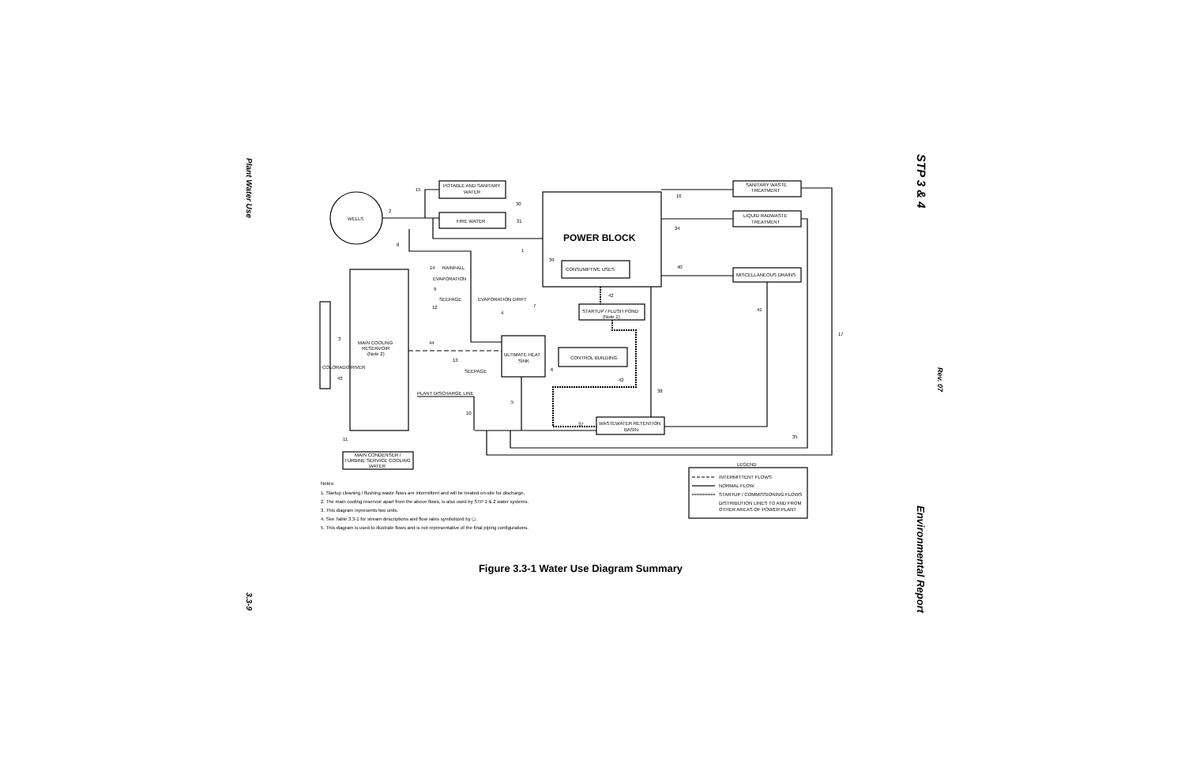Plant Water Use
3.3-9
STP 3 & 4
Rev. 07
Environmental Report
WELLS
POTABLE AND SANITARY
WATER
FIRE WATER
POWER BLOCK
CONSUMPTIVE USES
SANITARY WASTE
TREATMENT
LIQUID RADWASTE
TREATMENT
MISCELLANEOUS DRAINS
MAIN COOLING
RESERVOIR
(Note 2)
COLORADO RIVER
STARTUP / FLUSH POND
(Note 1)
ULTIMATE HEAT
SINK
CONTROL BUILDING
WASTEWATER RETENTION
BASIN
MAIN CONDENSER /
TURBINE SERVICE COOLING
WATER
RAINFALL
EVAPORATION
SEEPAGE
EVAPORATION DRIFT
SEEPAGE
PLANT DISCHARGE LINE
LEGEND
INTERMITTENT FLOWS
NORMAL FLOW
STARTUP / COMMISSIONING FLOWS
DISTRIBUTION LINES TO AND FROM
OTHER AREAS OF POWER PLANT
Notes:
1. Startup cleaning / flushing waste flows are intermittent and will be treated on-site for discharge.
2. The main cooling reservoir apart from the above flows, is also used by STP 1 & 2 water systems.
3. This diagram represents two units.
4. See Table 3.3-1 for stream descriptions and flow rates symbolized by ⬠.
5. This diagram is used to illustrate flows and is not representative of the final piping configurations.
15
2
8
30
31
1
39
16
34
40
14
9
12
42
7
4
41
17
3
44
13
6
43
42
38
5
10
37
35
11
Figure 3.3-1 Water Use Diagram Summary